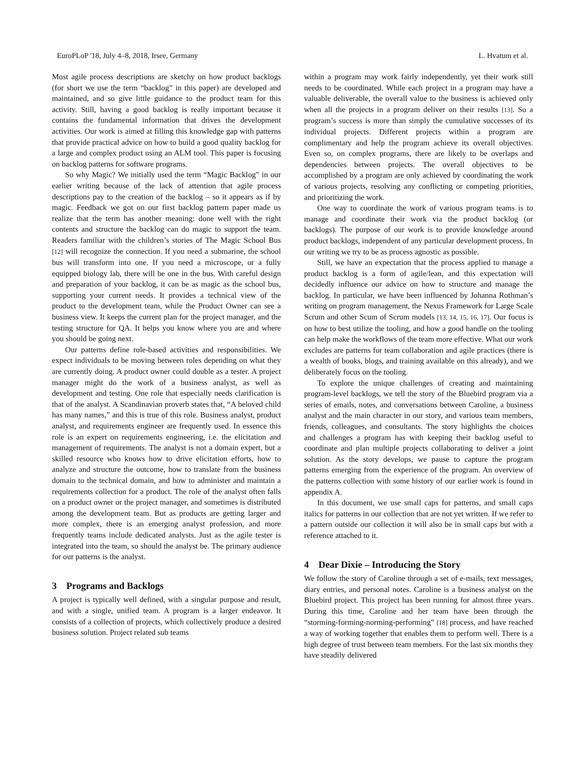EuroPLoP '18, July 4–8, 2018, Irsee, Germany L. Hvatum et al.
Most agile process descriptions are sketchy on how product backlogs (for short we use the term “backlog” in this paper) are developed and maintained, and so give little guidance to the product team for this activity. Still, having a good backlog is really important because it contains the fundamental information that drives the development activities. Our work is aimed at filling this knowledge gap with patterns that provide practical advice on how to build a good quality backlog for a large and complex product using an ALM tool. This paper is focusing on backlog patterns for software programs.
So why Magic? We initially used the term “Magic Backlog” in our earlier writing because of the lack of attention that agile process descriptions pay to the creation of the backlog – so it appears as if by magic. Feedback we got on our first backlog pattern paper made us realize that the term has another meaning: done well with the right contents and structure the backlog can do magic to support the team. Readers familiar with the children’s stories of The Magic School Bus [12] will recognize the connection. If you need a submarine, the school bus will transform into one. If you need a microscope, or a fully equipped biology lab, there will be one in the bus. With careful design and preparation of your backlog, it can be as magic as the school bus, supporting your current needs. It provides a technical view of the product to the development team, while the Product Owner can see a business view. It keeps the current plan for the project manager, and the testing structure for QA. It helps you know where you are and where you should be going next.
Our patterns define role-based activities and responsibilities. We expect individuals to be moving between roles depending on what they are currently doing. A product owner could double as a tester. A project manager might do the work of a business analyst, as well as development and testing. One role that especially needs clarification is that of the analyst. A Scandinavian proverb states that, “A beloved child has many names,” and this is true of this role. Business analyst, product analyst, and requirements engineer are frequently used. In essence this role is an expert on requirements engineering, i.e. the elicitation and management of requirements. The analyst is not a domain expert, but a skilled resource who knows how to drive elicitation efforts, how to analyze and structure the outcome, how to translate from the business domain to the technical domain, and how to administer and maintain a requirements collection for a product. The role of the analyst often falls on a product owner or the project manager, and sometimes is distributed among the development team. But as products are getting larger and more complex, there is an emerging analyst profession, and more frequently teams include dedicated analysts. Just as the agile tester is integrated into the team, so should the analyst be. The primary audience for our patterns is the analyst.
3 Programs and Backlogs
A project is typically well defined, with a singular purpose and result, and with a single, unified team. A program is a larger endeavor. It consists of a collection of projects, which collectively produce a desired business solution. Project related sub teams
within a program may work fairly independently, yet their work still needs to be coordinated. While each project in a program may have a valuable deliverable, the overall value to the business is achieved only when all the projects in a program deliver on their results [13]. So a program’s success is more than simply the cumulative successes of its individual projects. Different projects within a program are complimentary and help the program achieve its overall objectives. Even so, on complex programs, there are likely to be overlaps and dependencies between projects. The overall objectives to be accomplished by a program are only achieved by coordinating the work of various projects, resolving any conflicting or competing priorities, and prioritizing the work.
One way to coordinate the work of various program teams is to manage and coordinate their work via the product backlog (or backlogs). The purpose of our work is to provide knowledge around product backlogs, independent of any particular development process. In our writing we try to be as process agnostic as possible.
Still, we have an expectation that the process applied to manage a product backlog is a form of agile/lean, and this expectation will decidedly influence our advice on how to structure and manage the backlog. In particular, we have been influenced by Johanna Rothman’s writing on program management, the Nexus Framework for Large Scale Scrum and other Scum of Scrum models [13, 14, 15, 16, 17]. Our focus is on how to best utilize the tooling, and how a good handle on the tooling can help make the workflows of the team more effective. What our work excludes are patterns for team collaboration and agile practices (there is a wealth of books, blogs, and training available on this already), and we deliberately focus on the tooling.
To explore the unique challenges of creating and maintaining program-level backlogs, we tell the story of the Bluebird program via a series of emails, notes, and conversations between Caroline, a business analyst and the main character in our story, and various team members, friends, colleagues, and consultants. The story highlights the choices and challenges a program has with keeping their backlog useful to coordinate and plan multiple projects collaborating to deliver a joint solution. As the story develops, we pause to capture the program patterns emerging from the experience of the program. An overview of the patterns collection with some history of our earlier work is found in appendix A.
In this document, we use small caps for patterns, and small caps italics for patterns in our collection that are not yet written. If we refer to a pattern outside our collection it will also be in small caps but with a reference attached to it.
4 Dear Dixie – Introducing the Story
We follow the story of Caroline through a set of e-mails, text messages, diary entries, and personal notes. Caroline is a business analyst on the Bluebird project. This project has been running for almost three years. During this time, Caroline and her team have been through the “storming-forming-norming-performing” [18] process, and have reached a way of working together that enables them to perform well. There is a high degree of trust between team members. For the last six months they have steadily delivered